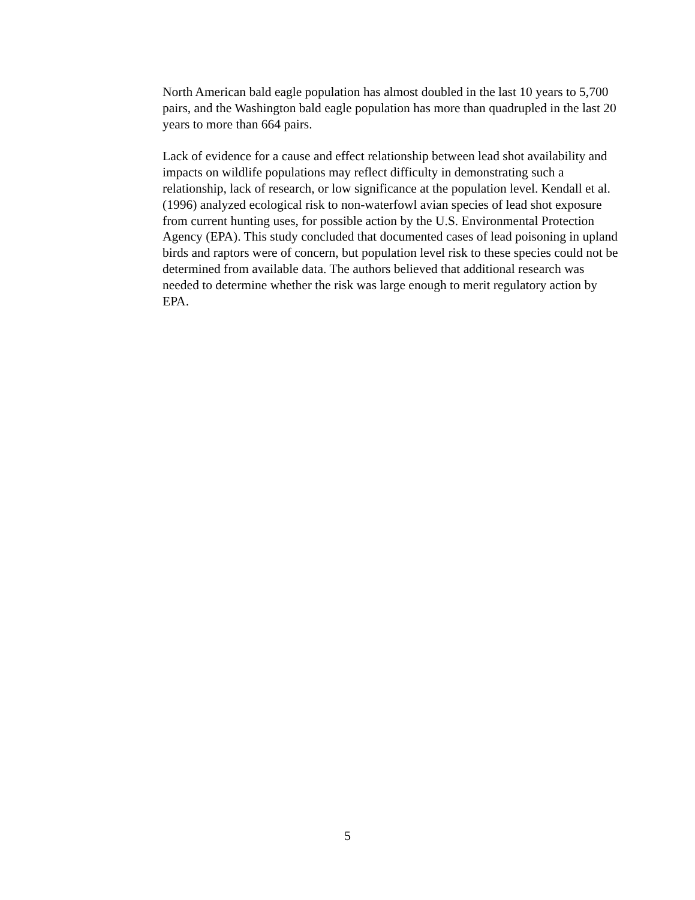North American bald eagle population has almost doubled in the last 10 years to 5,700 pairs, and the Washington bald eagle population has more than quadrupled in the last 20 years to more than 664 pairs.
Lack of evidence for a cause and effect relationship between lead shot availability and impacts on wildlife populations may reflect difficulty in demonstrating such a relationship, lack of research, or low significance at the population level. Kendall et al. (1996) analyzed ecological risk to non-waterfowl avian species of lead shot exposure from current hunting uses, for possible action by the U.S. Environmental Protection Agency (EPA). This study concluded that documented cases of lead poisoning in upland birds and raptors were of concern, but population level risk to these species could not be determined from available data. The authors believed that additional research was needed to determine whether the risk was large enough to merit regulatory action by EPA.
5